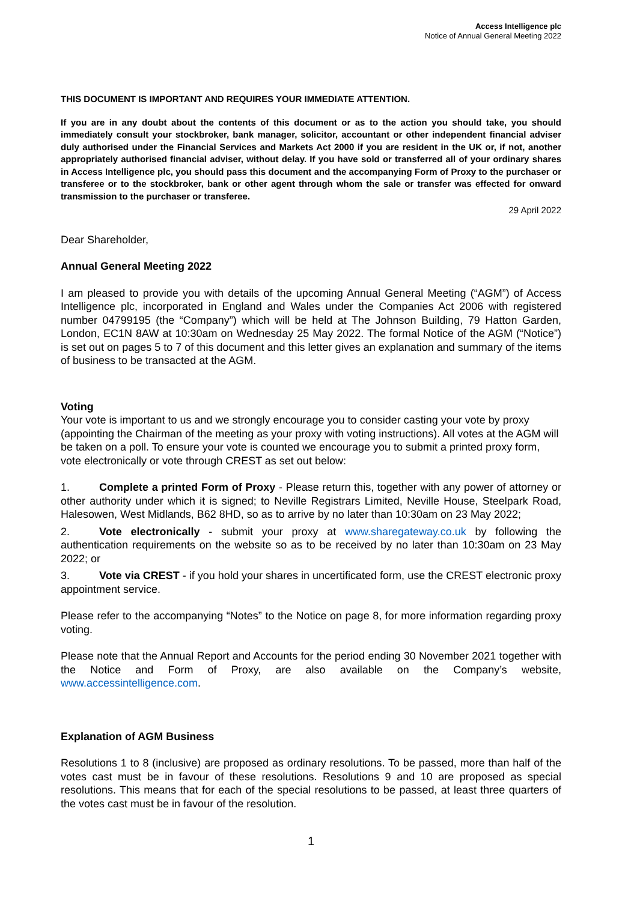Access Intelligence plc
Notice of Annual General Meeting 2022
THIS DOCUMENT IS IMPORTANT AND REQUIRES YOUR IMMEDIATE ATTENTION.
If you are in any doubt about the contents of this document or as to the action you should take, you should immediately consult your stockbroker, bank manager, solicitor, accountant or other independent financial adviser duly authorised under the Financial Services and Markets Act 2000 if you are resident in the UK or, if not, another appropriately authorised financial adviser, without delay. If you have sold or transferred all of your ordinary shares in Access Intelligence plc, you should pass this document and the accompanying Form of Proxy to the purchaser or transferee or to the stockbroker, bank or other agent through whom the sale or transfer was effected for onward transmission to the purchaser or transferee.
29 April 2022
Dear Shareholder,
Annual General Meeting 2022
I am pleased to provide you with details of the upcoming Annual General Meeting (“AGM”) of Access Intelligence plc, incorporated in England and Wales under the Companies Act 2006 with registered number 04799195 (the “Company”) which will be held at The Johnson Building, 79 Hatton Garden, London, EC1N 8AW at 10:30am on Wednesday 25 May 2022. The formal Notice of the AGM (“Notice”) is set out on pages 5 to 7 of this document and this letter gives an explanation and summary of the items of business to be transacted at the AGM.
Voting
Your vote is important to us and we strongly encourage you to consider casting your vote by proxy (appointing the Chairman of the meeting as your proxy with voting instructions). All votes at the AGM will be taken on a poll. To ensure your vote is counted we encourage you to submit a printed proxy form, vote electronically or vote through CREST as set out below:
1. Complete a printed Form of Proxy - Please return this, together with any power of attorney or other authority under which it is signed; to Neville Registrars Limited, Neville House, Steelpark Road, Halesowen, West Midlands, B62 8HD, so as to arrive by no later than 10:30am on 23 May 2022;
2. Vote electronically - submit your proxy at www.sharegateway.co.uk by following the authentication requirements on the website so as to be received by no later than 10:30am on 23 May 2022; or
3. Vote via CREST - if you hold your shares in uncertificated form, use the CREST electronic proxy appointment service.
Please refer to the accompanying “Notes” to the Notice on page 8, for more information regarding proxy voting.
Please note that the Annual Report and Accounts for the period ending 30 November 2021 together with the Notice and Form of Proxy, are also available on the Company’s website, www.accessintelligence.com.
Explanation of AGM Business
Resolutions 1 to 8 (inclusive) are proposed as ordinary resolutions. To be passed, more than half of the votes cast must be in favour of these resolutions. Resolutions 9 and 10 are proposed as special resolutions. This means that for each of the special resolutions to be passed, at least three quarters of the votes cast must be in favour of the resolution.
1